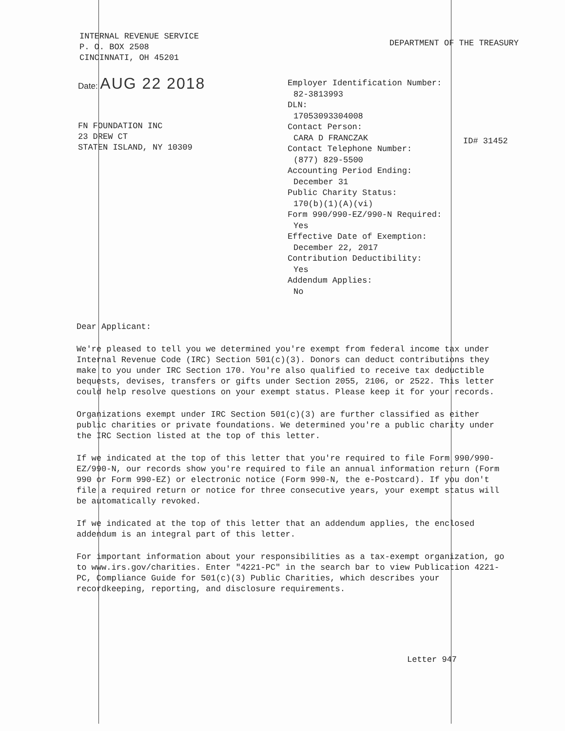INTERNAL REVENUE SERVICE
P. O. BOX 2508
CINCINNATI, OH 45201
DEPARTMENT OF THE TREASURY
Date: AUG 22 2018
FN FOUNDATION INC
23 DREW CT
STATEN ISLAND, NY 10309
Employer Identification Number:
82-3813993
DLN:
17053093304008
Contact Person:
CARA D FRANCZAK
Contact Telephone Number:
(877) 829-5500
Accounting Period Ending:
December 31
Public Charity Status:
170(b)(1)(A)(vi)
Form 990/990-EZ/990-N Required:
Yes
Effective Date of Exemption:
December 22, 2017
Contribution Deductibility:
Yes
Addendum Applies:
No
ID# 31452
Dear Applicant:
We're pleased to tell you we determined you're exempt from federal income tax under Internal Revenue Code (IRC) Section 501(c)(3). Donors can deduct contributions they make to you under IRC Section 170. You're also qualified to receive tax deductible bequests, devises, transfers or gifts under Section 2055, 2106, or 2522. This letter could help resolve questions on your exempt status. Please keep it for your records.
Organizations exempt under IRC Section 501(c)(3) are further classified as either public charities or private foundations. We determined you're a public charity under the IRC Section listed at the top of this letter.
If we indicated at the top of this letter that you're required to file Form 990/990-EZ/990-N, our records show you're required to file an annual information return (Form 990 or Form 990-EZ) or electronic notice (Form 990-N, the e-Postcard). If you don't file a required return or notice for three consecutive years, your exempt status will be automatically revoked.
If we indicated at the top of this letter that an addendum applies, the enclosed addendum is an integral part of this letter.
For important information about your responsibilities as a tax-exempt organization, go to www.irs.gov/charities. Enter "4221-PC" in the search bar to view Publication 4221-PC, Compliance Guide for 501(c)(3) Public Charities, which describes your recordkeeping, reporting, and disclosure requirements.
Letter 947